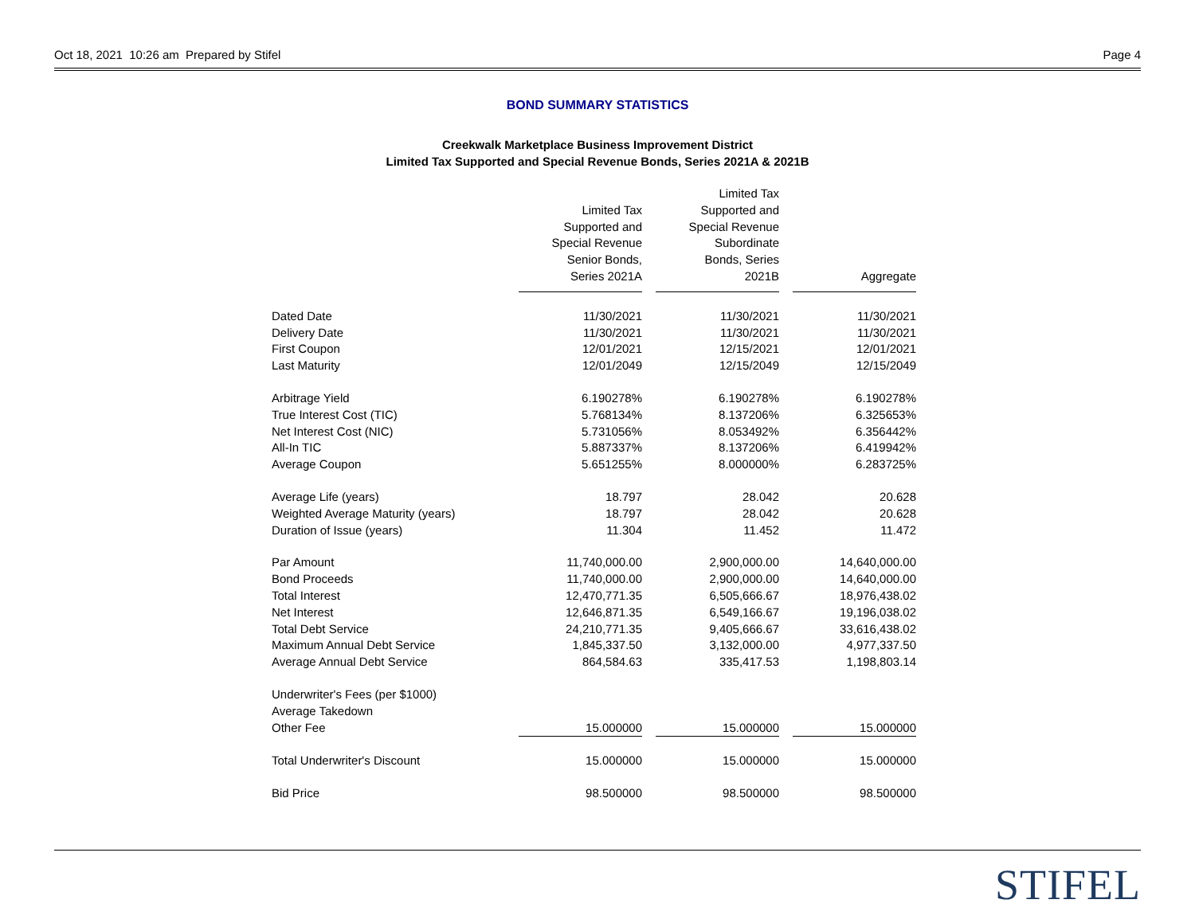Oct 18, 2021 10:26 am Prepared by Stifel Page 4
BOND SUMMARY STATISTICS
Creekwalk Marketplace Business Improvement District
Limited Tax Supported and Special Revenue Bonds, Series 2021A & 2021B
| | Limited Tax Supported and Special Revenue Senior Bonds, Series 2021A | | Limited Tax Supported and Special Revenue Subordinate Bonds, Series 2021B | | Aggregate |
| --- | --- | --- | --- | --- | --- |
| Dated Date | 11/30/2021 | | 11/30/2021 | | 11/30/2021 |
| Delivery Date | 11/30/2021 | | 11/30/2021 | | 11/30/2021 |
| First Coupon | 12/01/2021 | | 12/15/2021 | | 12/01/2021 |
| Last Maturity | 12/01/2049 | | 12/15/2049 | | 12/15/2049 |
| Arbitrage Yield | 6.190278% | | 6.190278% | | 6.190278% |
| True Interest Cost (TIC) | 5.768134% | | 8.137206% | | 6.325653% |
| Net Interest Cost (NIC) | 5.731056% | | 8.053492% | | 6.356442% |
| All-In TIC | 5.887337% | | 8.137206% | | 6.419942% |
| Average Coupon | 5.651255% | | 8.000000% | | 6.283725% |
| Average Life (years) | 18.797 | | 28.042 | | 20.628 |
| Weighted Average Maturity (years) | 18.797 | | 28.042 | | 20.628 |
| Duration of Issue (years) | 11.304 | | 11.452 | | 11.472 |
| Par Amount | 11,740,000.00 | | 2,900,000.00 | | 14,640,000.00 |
| Bond Proceeds | 11,740,000.00 | | 2,900,000.00 | | 14,640,000.00 |
| Total Interest | 12,470,771.35 | | 6,505,666.67 | | 18,976,438.02 |
| Net Interest | 12,646,871.35 | | 6,549,166.67 | | 19,196,038.02 |
| Total Debt Service | 24,210,771.35 | | 9,405,666.67 | | 33,616,438.02 |
| Maximum Annual Debt Service | 1,845,337.50 | | 3,132,000.00 | | 4,977,337.50 |
| Average Annual Debt Service | 864,584.63 | | 335,417.53 | | 1,198,803.14 |
| Underwriter's Fees (per $1000) | | | | | |
| Average Takedown | | | | | |
| Other Fee | 15.000000 | | 15.000000 | | 15.000000 |
| Total Underwriter's Discount | 15.000000 | | 15.000000 | | 15.000000 |
| Bid Price | 98.500000 | | 98.500000 | | 98.500000 |
STIFEL